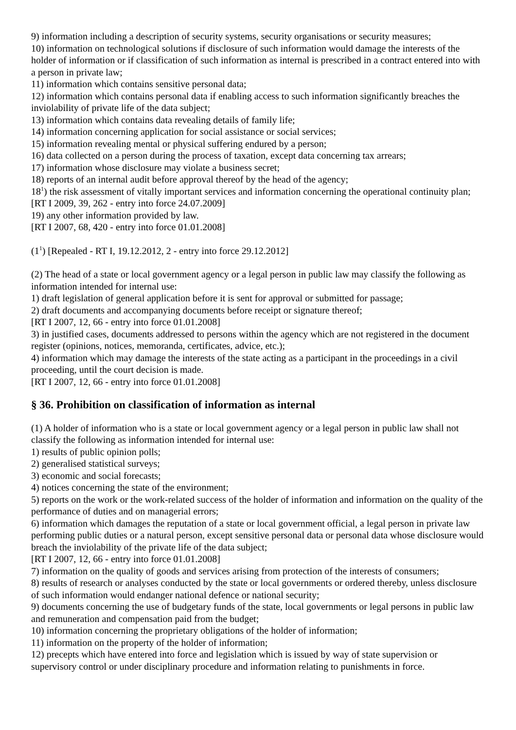9) information including a description of security systems, security organisations or security measures;
10) information on technological solutions if disclosure of such information would damage the interests of the holder of information or if classification of such information as internal is prescribed in a contract entered into with a person in private law;
11) information which contains sensitive personal data;
12) information which contains personal data if enabling access to such information significantly breaches the inviolability of private life of the data subject;
13) information which contains data revealing details of family life;
14) information concerning application for social assistance or social services;
15) information revealing mental or physical suffering endured by a person;
16) data collected on a person during the process of taxation, except data concerning tax arrears;
17) information whose disclosure may violate a business secret;
18) reports of an internal audit before approval thereof by the head of the agency;
18<sup>1</sup>) the risk assessment of vitally important services and information concerning the operational continuity plan;
[RT I 2009, 39, 262 - entry into force 24.07.2009]
19) any other information provided by law.
[RT I 2007, 68, 420 - entry into force 01.01.2008]
(1<sup>1</sup>) [Repealed - RT I, 19.12.2012, 2 - entry into force 29.12.2012]
(2) The head of a state or local government agency or a legal person in public law may classify the following as information intended for internal use:
1) draft legislation of general application before it is sent for approval or submitted for passage;
2) draft documents and accompanying documents before receipt or signature thereof;
[RT I 2007, 12, 66 - entry into force 01.01.2008]
3) in justified cases, documents addressed to persons within the agency which are not registered in the document register (opinions, notices, memoranda, certificates, advice, etc.);
4) information which may damage the interests of the state acting as a participant in the proceedings in a civil proceeding, until the court decision is made.
[RT I 2007, 12, 66 - entry into force 01.01.2008]
§ 36. Prohibition on classification of information as internal
(1) A holder of information who is a state or local government agency or a legal person in public law shall not classify the following as information intended for internal use:
1) results of public opinion polls;
2) generalised statistical surveys;
3) economic and social forecasts;
4) notices concerning the state of the environment;
5) reports on the work or the work-related success of the holder of information and information on the quality of the performance of duties and on managerial errors;
6) information which damages the reputation of a state or local government official, a legal person in private law performing public duties or a natural person, except sensitive personal data or personal data whose disclosure would breach the inviolability of the private life of the data subject;
[RT I 2007, 12, 66 - entry into force 01.01.2008]
7) information on the quality of goods and services arising from protection of the interests of consumers;
8) results of research or analyses conducted by the state or local governments or ordered thereby, unless disclosure of such information would endanger national defence or national security;
9) documents concerning the use of budgetary funds of the state, local governments or legal persons in public law and remuneration and compensation paid from the budget;
10) information concerning the proprietary obligations of the holder of information;
11) information on the property of the holder of information;
12) precepts which have entered into force and legislation which is issued by way of state supervision or supervisory control or under disciplinary procedure and information relating to punishments in force.